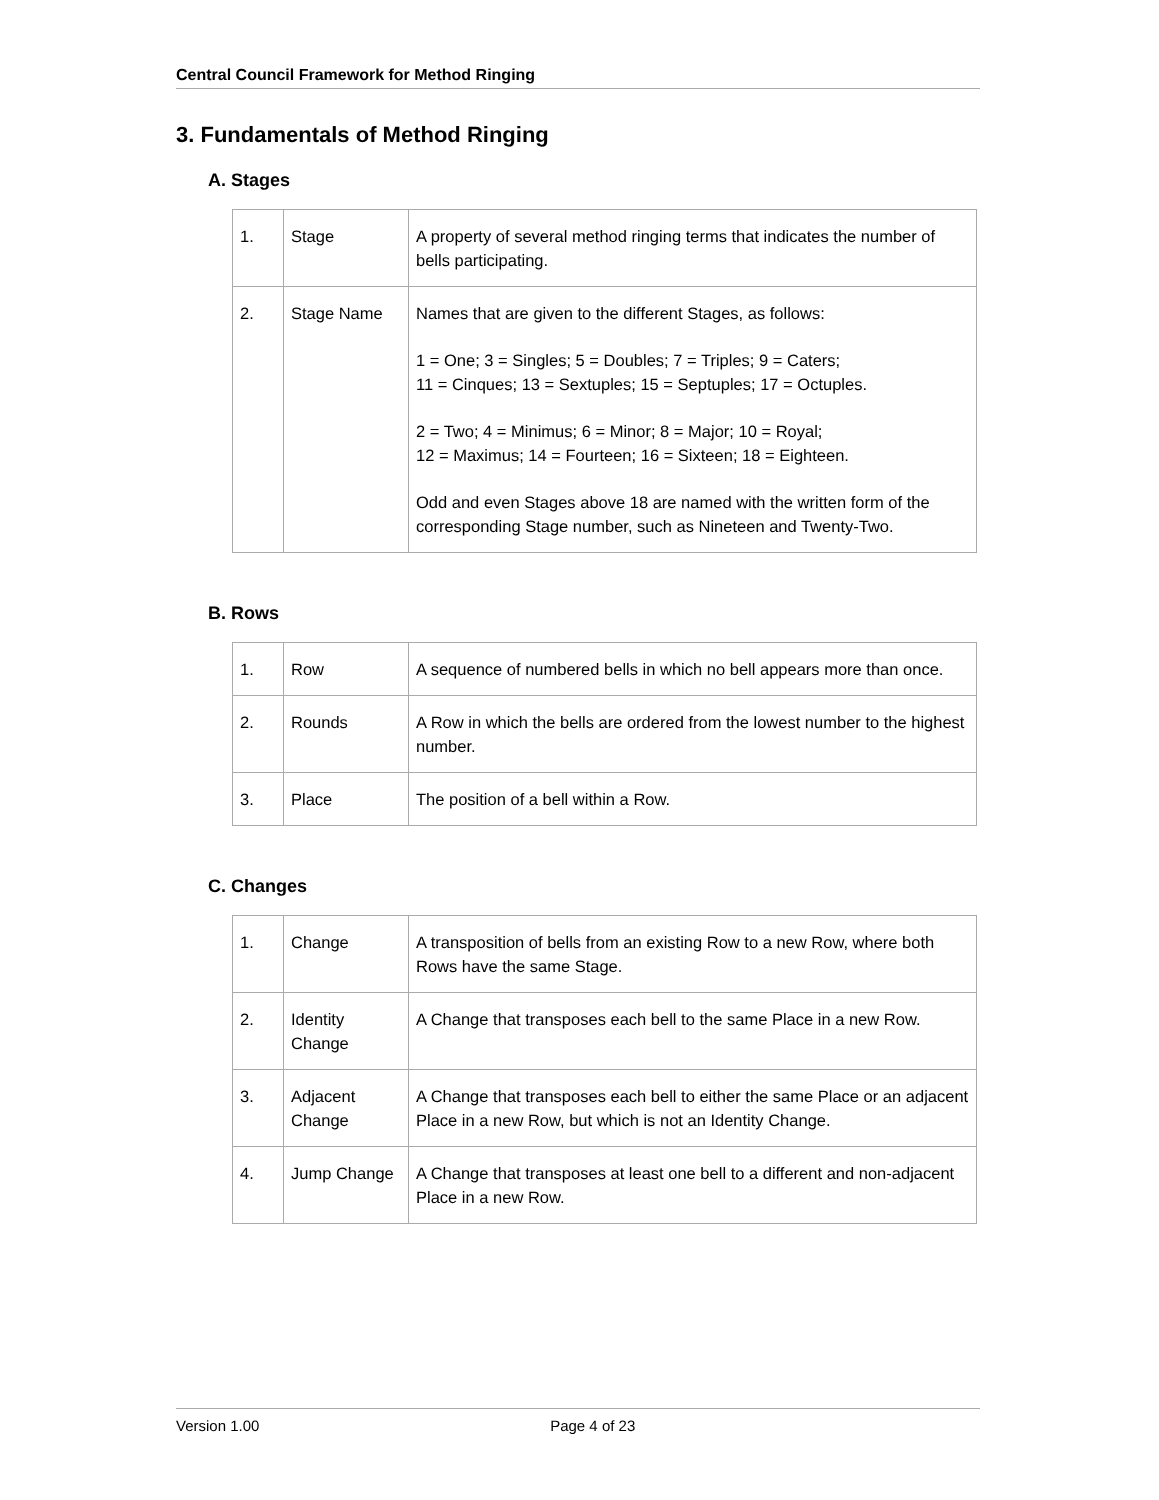Central Council Framework for Method Ringing
3. Fundamentals of Method Ringing
A. Stages
| 1. | Stage | A property of several method ringing terms that indicates the number of bells participating. |
| 2. | Stage Name | Names that are given to the different Stages, as follows: 1 = One; 3 = Singles; 5 = Doubles; 7 = Triples; 9 = Caters; 11 = Cinques; 13 = Sextuples; 15 = Septuples; 17 = Octuples. 2 = Two; 4 = Minimus; 6 = Minor; 8 = Major; 10 = Royal; 12 = Maximus; 14 = Fourteen; 16 = Sixteen; 18 = Eighteen. Odd and even Stages above 18 are named with the written form of the corresponding Stage number, such as Nineteen and Twenty-Two. |
B. Rows
| 1. | Row | A sequence of numbered bells in which no bell appears more than once. |
| 2. | Rounds | A Row in which the bells are ordered from the lowest number to the highest number. |
| 3. | Place | The position of a bell within a Row. |
C. Changes
| 1. | Change | A transposition of bells from an existing Row to a new Row, where both Rows have the same Stage. |
| 2. | Identity Change | A Change that transposes each bell to the same Place in a new Row. |
| 3. | Adjacent Change | A Change that transposes each bell to either the same Place or an adjacent Place in a new Row, but which is not an Identity Change. |
| 4. | Jump Change | A Change that transposes at least one bell to a different and non-adjacent Place in a new Row. |
Version 1.00 Page 4 of 23